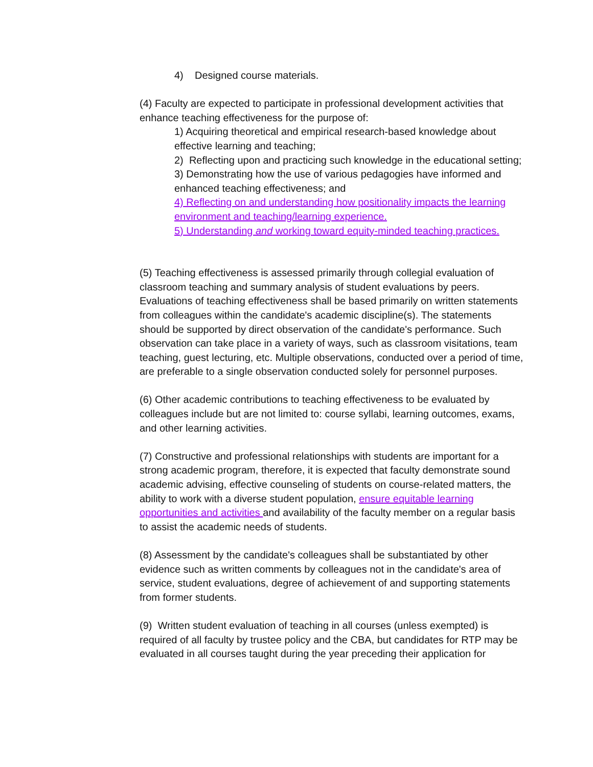4) Designed course materials.
(4) Faculty are expected to participate in professional development activities that enhance teaching effectiveness for the purpose of:
1) Acquiring theoretical and empirical research-based knowledge about effective learning and teaching;
2) Reflecting upon and practicing such knowledge in the educational setting;
3) Demonstrating how the use of various pedagogies have informed and enhanced teaching effectiveness; and
4) Reflecting on and understanding how positionality impacts the learning environment and teaching/learning experience.
5) Understanding and working toward equity-minded teaching practices.
(5) Teaching effectiveness is assessed primarily through collegial evaluation of classroom teaching and summary analysis of student evaluations by peers. Evaluations of teaching effectiveness shall be based primarily on written statements from colleagues within the candidate's academic discipline(s). The statements should be supported by direct observation of the candidate's performance. Such observation can take place in a variety of ways, such as classroom visitations, team teaching, guest lecturing, etc. Multiple observations, conducted over a period of time, are preferable to a single observation conducted solely for personnel purposes.
(6) Other academic contributions to teaching effectiveness to be evaluated by colleagues include but are not limited to: course syllabi, learning outcomes, exams, and other learning activities.
(7) Constructive and professional relationships with students are important for a strong academic program, therefore, it is expected that faculty demonstrate sound academic advising, effective counseling of students on course-related matters, the ability to work with a diverse student population, ensure equitable learning opportunities and activities and availability of the faculty member on a regular basis to assist the academic needs of students.
(8) Assessment by the candidate's colleagues shall be substantiated by other evidence such as written comments by colleagues not in the candidate's area of service, student evaluations, degree of achievement of and supporting statements from former students.
(9) Written student evaluation of teaching in all courses (unless exempted) is required of all faculty by trustee policy and the CBA, but candidates for RTP may be evaluated in all courses taught during the year preceding their application for